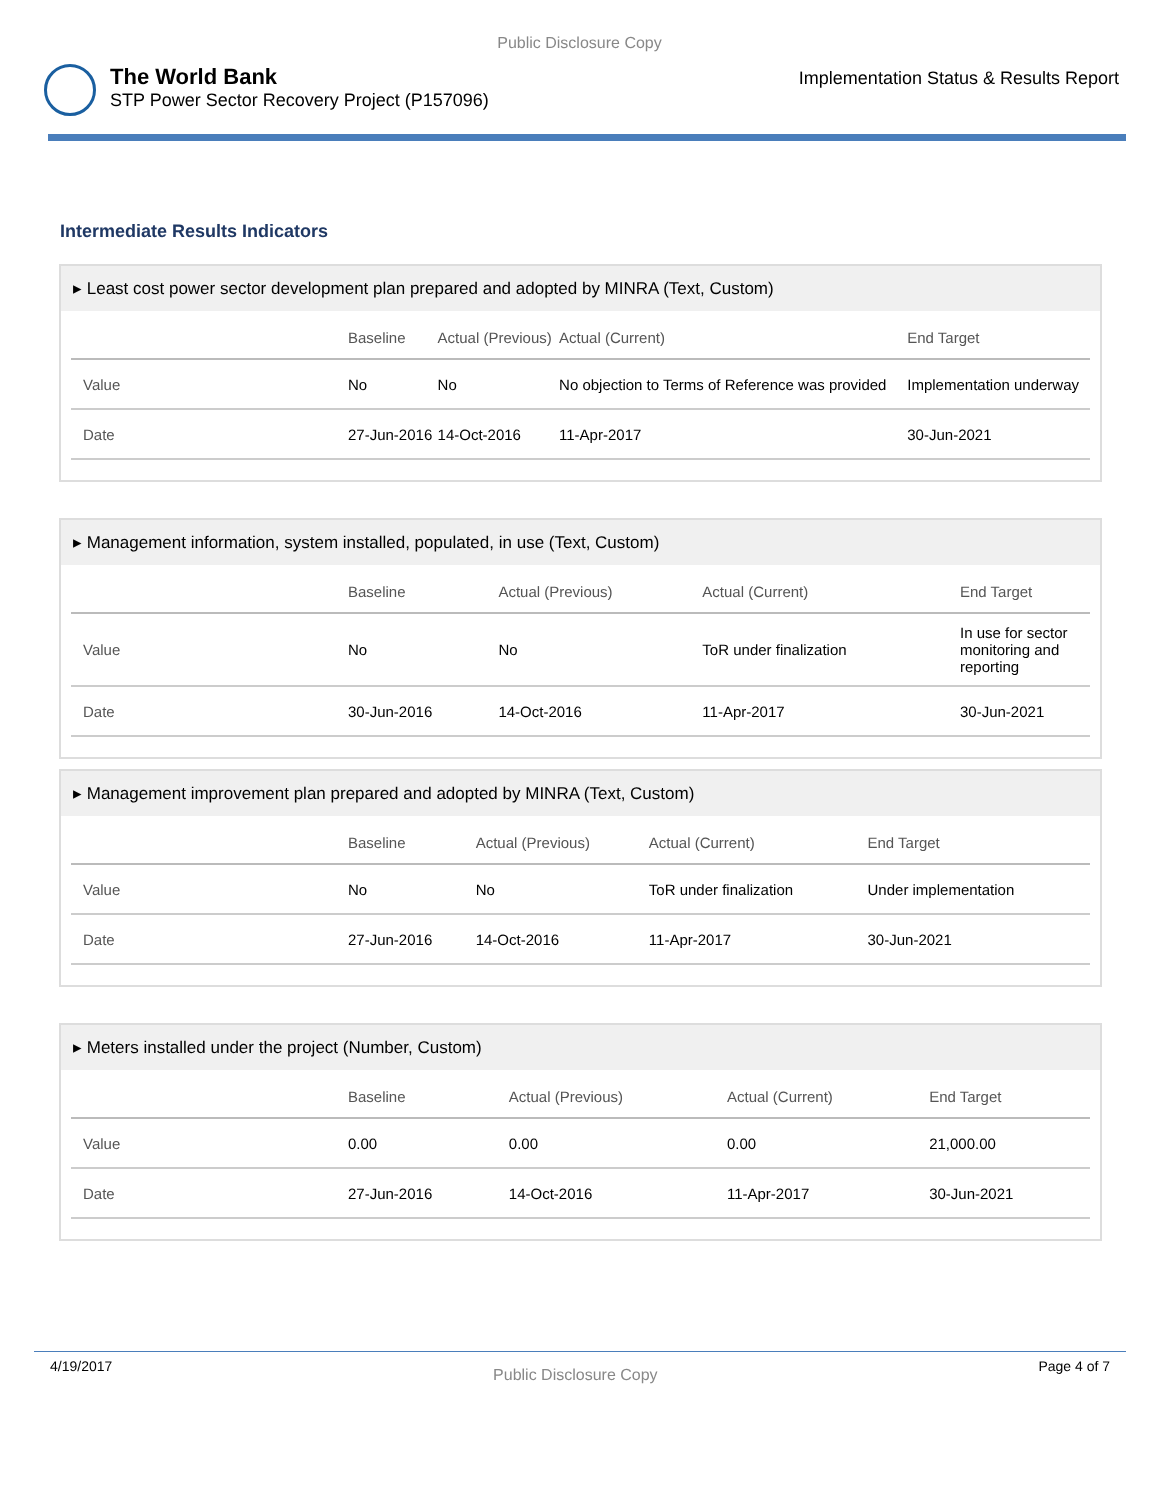Public Disclosure Copy
The World Bank
STP Power Sector Recovery Project (P157096)
Implementation Status & Results Report
Intermediate Results Indicators
▸ Least cost power sector development plan prepared and adopted by MINRA (Text, Custom)
| | Baseline | Actual (Previous) | Actual (Current) | End Target |
| --- | --- | --- | --- | --- |
| Value | No | No | No objection to Terms of Reference was provided | Implementation underway |
| Date | 27-Jun-2016 | 14-Oct-2016 | 11-Apr-2017 | 30-Jun-2021 |
▸ Management information, system installed, populated, in use (Text, Custom)
| | Baseline | Actual (Previous) | Actual (Current) | End Target |
| --- | --- | --- | --- | --- |
| Value | No | No | ToR under finalization | In use for sector monitoring and reporting |
| Date | 30-Jun-2016 | 14-Oct-2016 | 11-Apr-2017 | 30-Jun-2021 |
▸ Management improvement plan prepared and adopted by MINRA (Text, Custom)
| | Baseline | Actual (Previous) | Actual (Current) | End Target |
| --- | --- | --- | --- | --- |
| Value | No | No | ToR under finalization | Under implementation |
| Date | 27-Jun-2016 | 14-Oct-2016 | 11-Apr-2017 | 30-Jun-2021 |
▸ Meters installed under the project (Number, Custom)
| | Baseline | Actual (Previous) | Actual (Current) | End Target |
| --- | --- | --- | --- | --- |
| Value | 0.00 | 0.00 | 0.00 | 21,000.00 |
| Date | 27-Jun-2016 | 14-Oct-2016 | 11-Apr-2017 | 30-Jun-2021 |
4/19/2017 Public Disclosure Copy Page 4 of 7